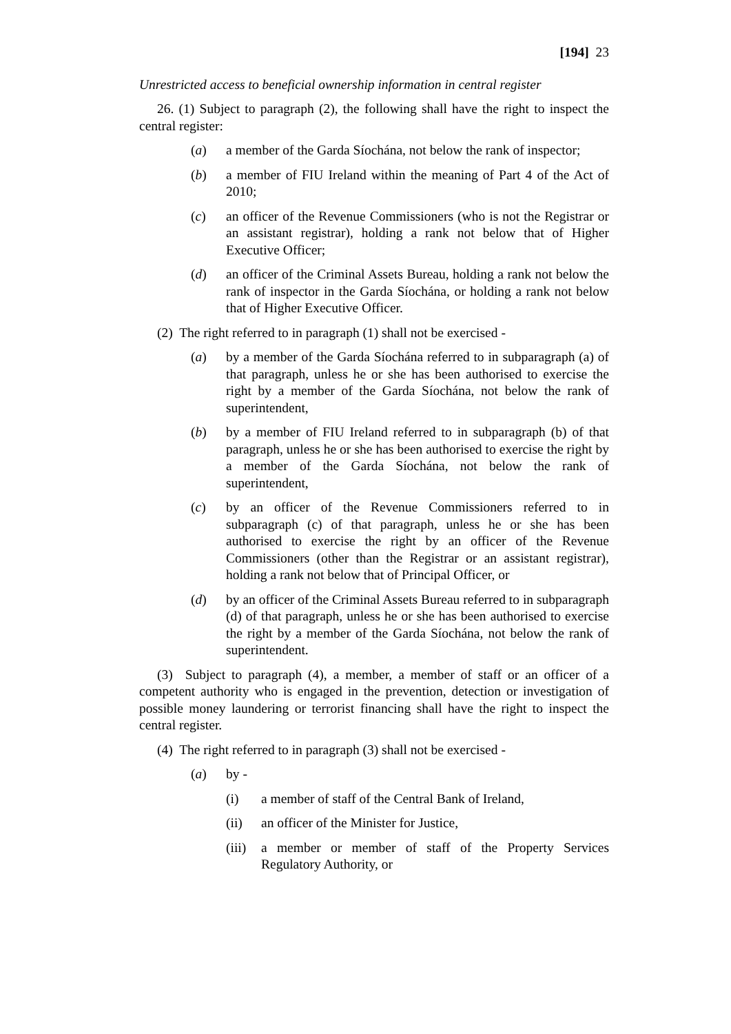[194] 23
Unrestricted access to beneficial ownership information in central register
26. (1) Subject to paragraph (2), the following shall have the right to inspect the central register:
(a) a member of the Garda Síochána, not below the rank of inspector;
(b) a member of FIU Ireland within the meaning of Part 4 of the Act of 2010;
(c) an officer of the Revenue Commissioners (who is not the Registrar or an assistant registrar), holding a rank not below that of Higher Executive Officer;
(d) an officer of the Criminal Assets Bureau, holding a rank not below the rank of inspector in the Garda Síochána, or holding a rank not below that of Higher Executive Officer.
(2) The right referred to in paragraph (1) shall not be exercised -
(a) by a member of the Garda Síochána referred to in subparagraph (a) of that paragraph, unless he or she has been authorised to exercise the right by a member of the Garda Síochána, not below the rank of superintendent,
(b) by a member of FIU Ireland referred to in subparagraph (b) of that paragraph, unless he or she has been authorised to exercise the right by a member of the Garda Síochána, not below the rank of superintendent,
(c) by an officer of the Revenue Commissioners referred to in subparagraph (c) of that paragraph, unless he or she has been authorised to exercise the right by an officer of the Revenue Commissioners (other than the Registrar or an assistant registrar), holding a rank not below that of Principal Officer, or
(d) by an officer of the Criminal Assets Bureau referred to in subparagraph (d) of that paragraph, unless he or she has been authorised to exercise the right by a member of the Garda Síochána, not below the rank of superintendent.
(3) Subject to paragraph (4), a member, a member of staff or an officer of a competent authority who is engaged in the prevention, detection or investigation of possible money laundering or terrorist financing shall have the right to inspect the central register.
(4) The right referred to in paragraph (3) shall not be exercised -
(a) by -
(i) a member of staff of the Central Bank of Ireland,
(ii) an officer of the Minister for Justice,
(iii) a member or member of staff of the Property Services Regulatory Authority, or